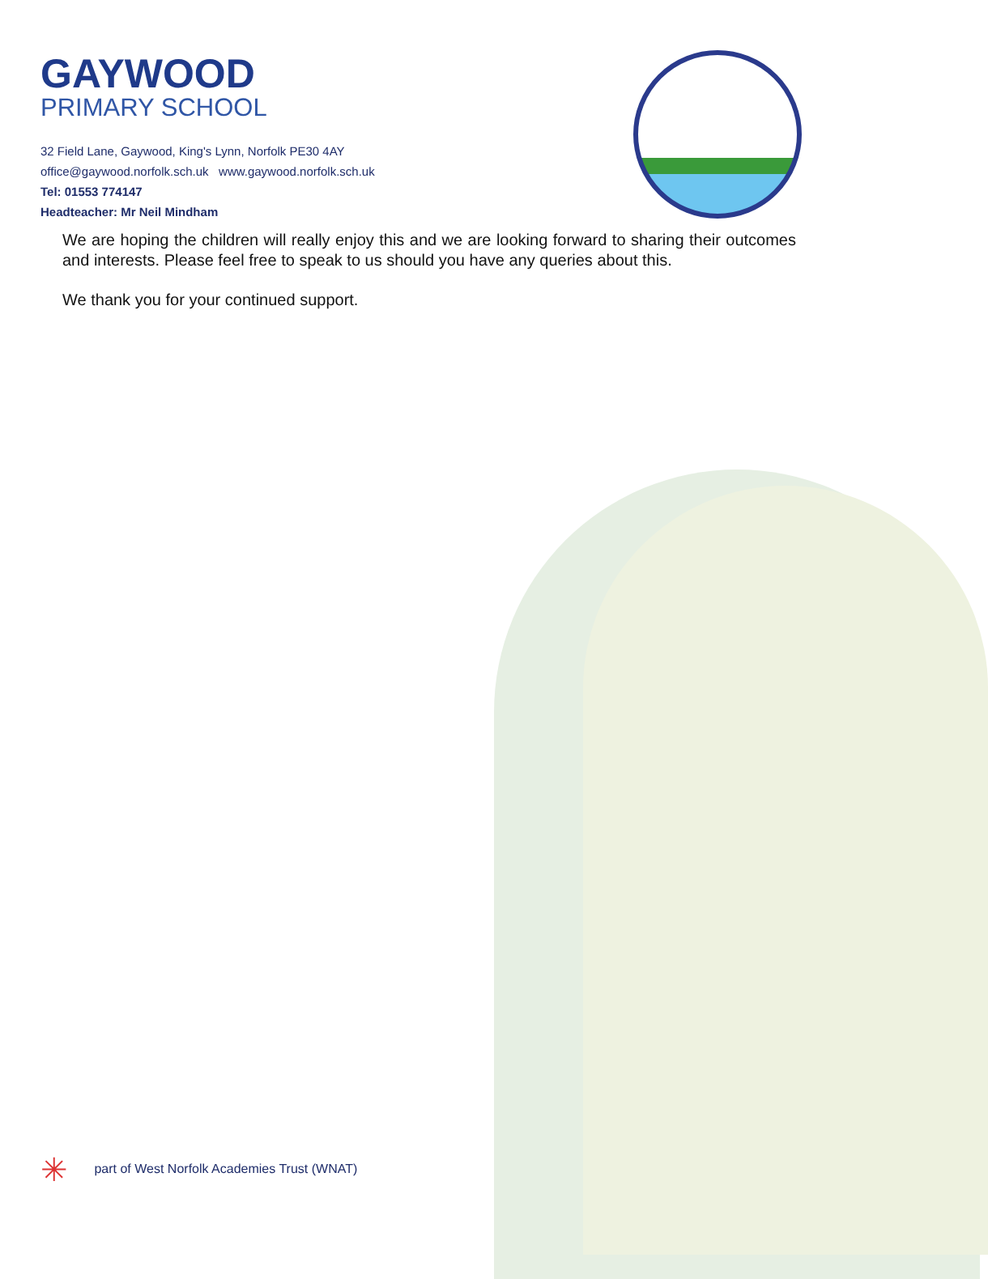GAYWOOD
PRIMARY SCHOOL
32 Field Lane, Gaywood, King's Lynn, Norfolk PE30 4AY
office@gaywood.norfolk.sch.uk www.gaywood.norfolk.sch.uk
Tel: 01553 774147
Headteacher: Mr Neil Mindham
We are hoping the children will really enjoy this and we are looking forward to sharing their outcomes and interests. Please feel free to speak to us should you have any queries about this.
We thank you for your continued support.
✳ part of West Norfolk Academies Trust (WNAT)